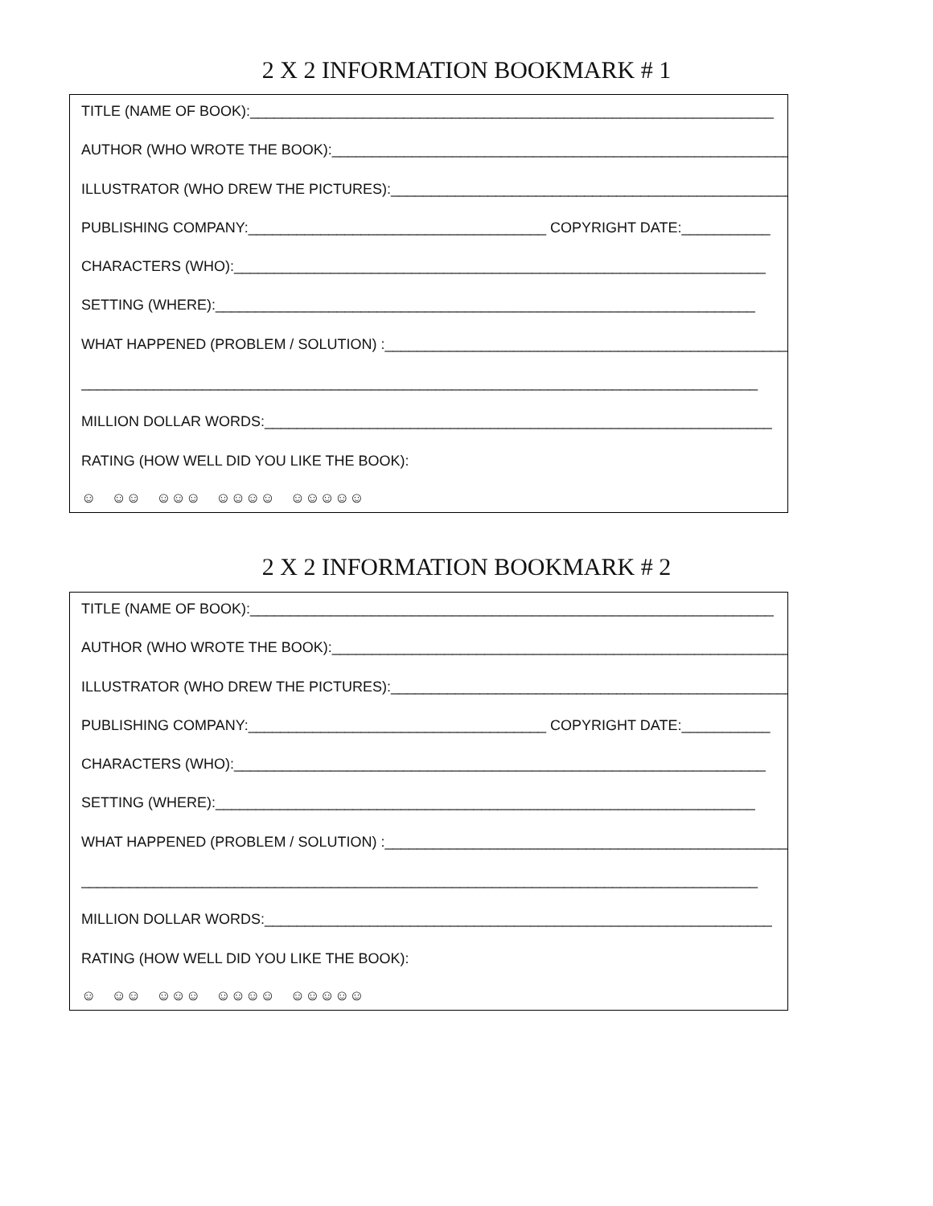2 X 2 INFORMATION BOOKMARK # 1
TITLE (NAME OF BOOK):_________________________________________________________________
AUTHOR (WHO WROTE THE BOOK):__________________________________________________________
ILLUSTRATOR (WHO DREW THE PICTURES):___________________________________________________
PUBLISHING COMPANY:_____________________________________ COPYRIGHT DATE:___________
CHARACTERS (WHO):__________________________________________________________________
SETTING (WHERE):___________________________________________________________________
WHAT HAPPENED (PROBLEM / SOLUTION) :__________________________________________________
____________________________________________________________________________________
MILLION DOLLAR WORDS:_______________________________________________________________
RATING (HOW WELL DID YOU LIKE THE BOOK):
☺ ☺☺ ☺☺☺ ☺☺☺☺ ☺☺☺☺☺
2 X 2 INFORMATION BOOKMARK # 2
TITLE (NAME OF BOOK):_________________________________________________________________
AUTHOR (WHO WROTE THE BOOK):__________________________________________________________
ILLUSTRATOR (WHO DREW THE PICTURES):___________________________________________________
PUBLISHING COMPANY:_____________________________________ COPYRIGHT DATE:___________
CHARACTERS (WHO):__________________________________________________________________
SETTING (WHERE):___________________________________________________________________
WHAT HAPPENED (PROBLEM / SOLUTION) :__________________________________________________
____________________________________________________________________________________
MILLION DOLLAR WORDS:_______________________________________________________________
RATING (HOW WELL DID YOU LIKE THE BOOK):
☺ ☺☺ ☺☺☺ ☺☺☺☺ ☺☺☺☺☺